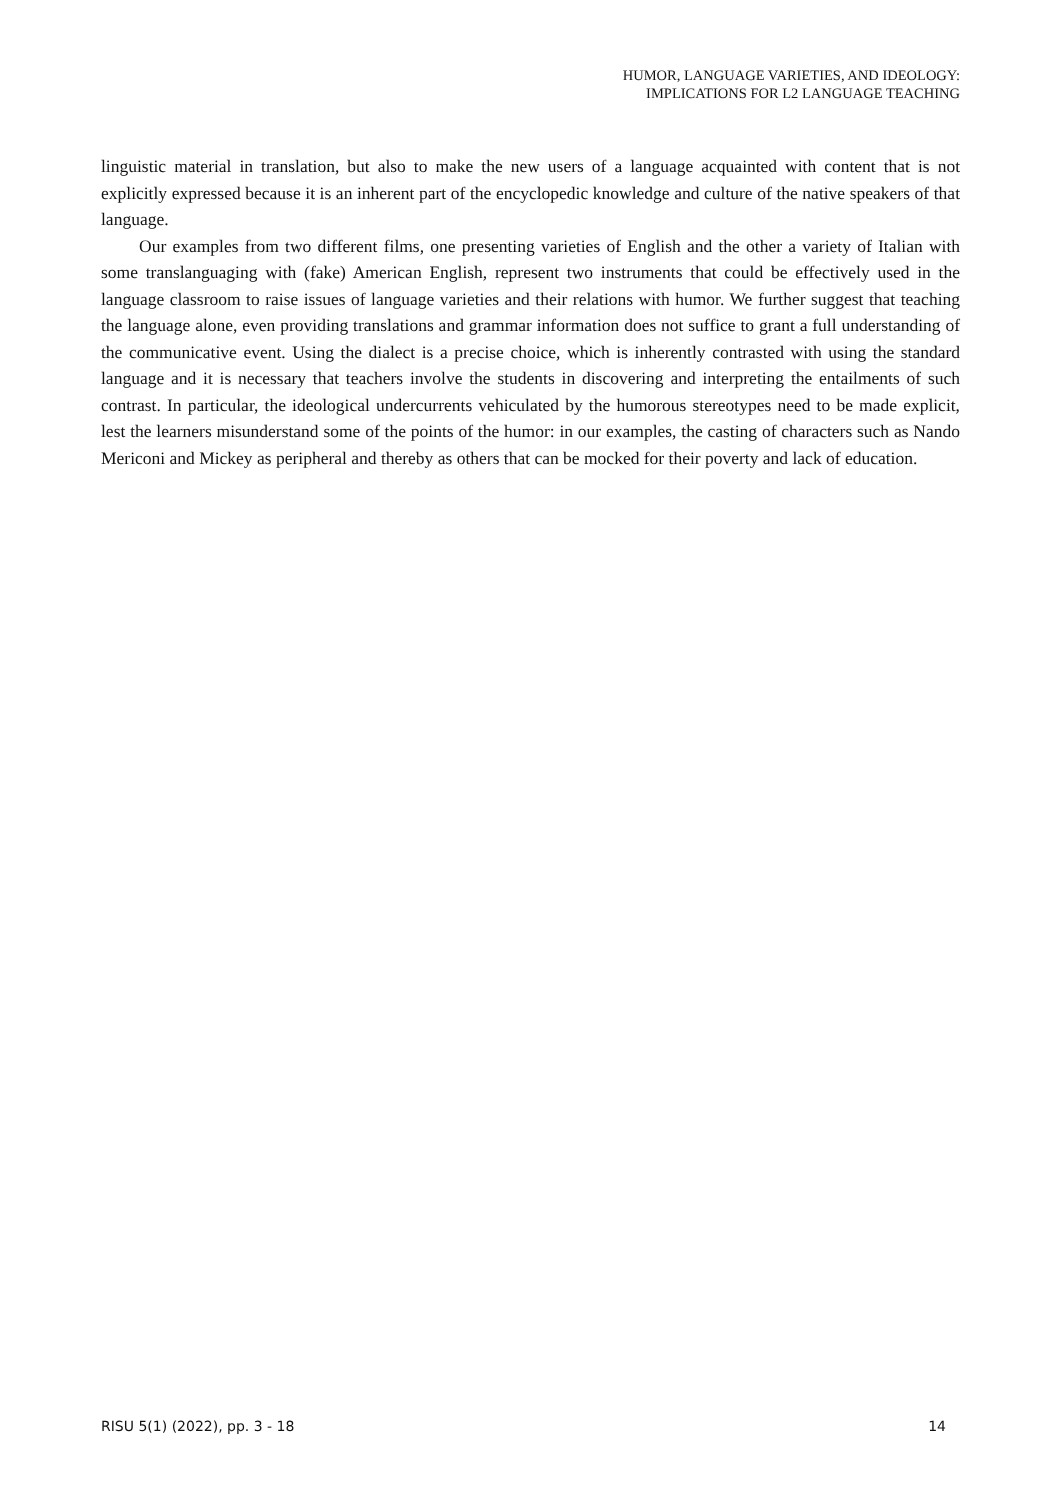HUMOR, LANGUAGE VARIETIES, AND IDEOLOGY:
IMPLICATIONS FOR L2 LANGUAGE TEACHING
linguistic material in translation, but also to make the new users of a language acquainted with content that is not explicitly expressed because it is an inherent part of the encyclopedic knowledge and culture of the native speakers of that language.
Our examples from two different films, one presenting varieties of English and the other a variety of Italian with some translanguaging with (fake) American English, represent two instruments that could be effectively used in the language classroom to raise issues of language varieties and their relations with humor. We further suggest that teaching the language alone, even providing translations and grammar information does not suffice to grant a full understanding of the communicative event. Using the dialect is a precise choice, which is inherently contrasted with using the standard language and it is necessary that teachers involve the students in discovering and interpreting the entailments of such contrast. In particular, the ideological undercurrents vehiculated by the humorous stereotypes need to be made explicit, lest the learners misunderstand some of the points of the humor: in our examples, the casting of characters such as Nando Mericoni and Mickey as peripheral and thereby as others that can be mocked for their poverty and lack of education.
RISU 5(1) (2022), pp. 3 - 18 14